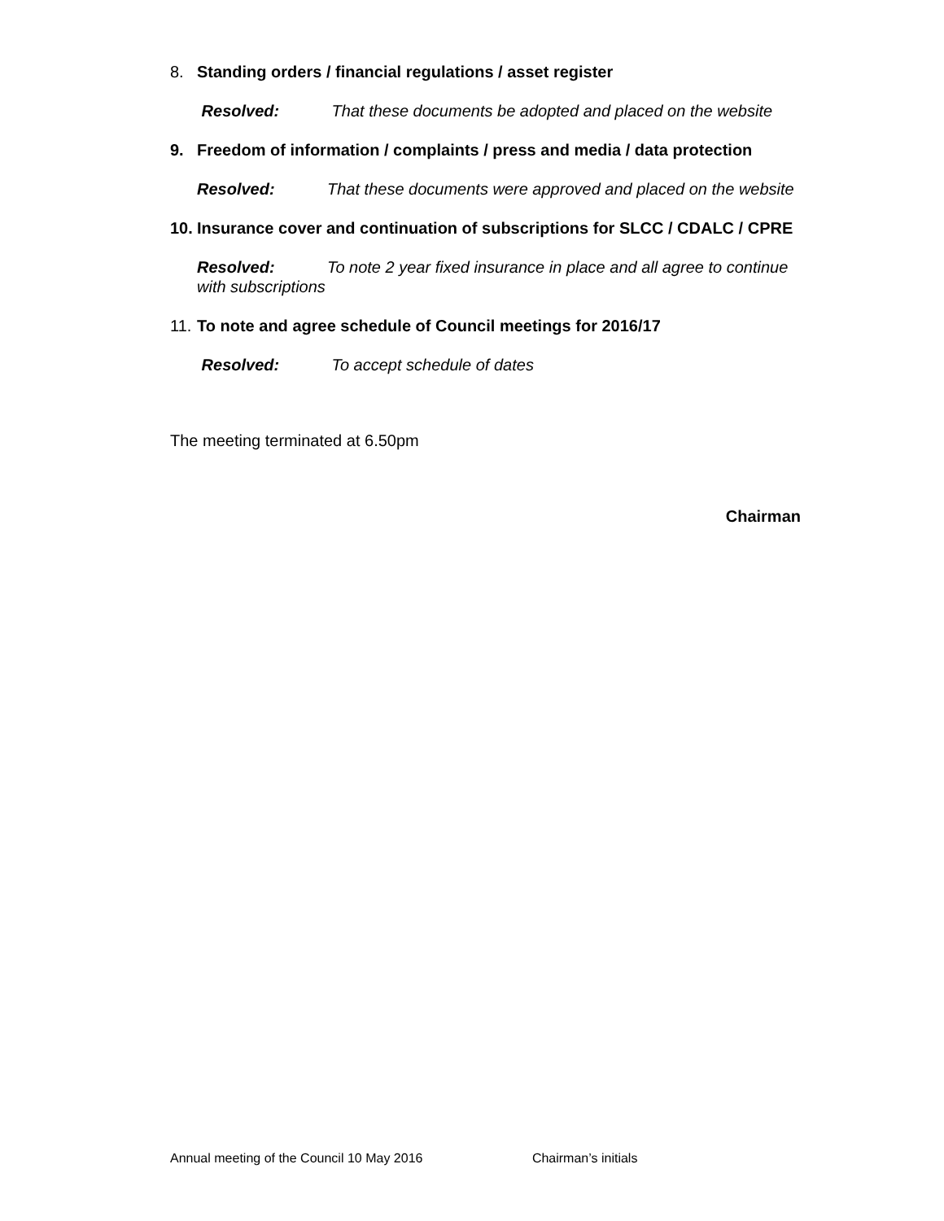8. Standing orders / financial regulations / asset register
Resolved: That these documents be adopted and placed on the website
9. Freedom of information / complaints / press and media / data protection
Resolved: That these documents were approved and placed on the website
10. Insurance cover and continuation of subscriptions for SLCC / CDALC / CPRE
Resolved: To note 2 year fixed insurance in place and all agree to continue with subscriptions
11. To note and agree schedule of Council meetings for 2016/17
Resolved: To accept schedule of dates
The meeting terminated at 6.50pm
Chairman
Annual meeting of the Council 10 May 2016 Chairman’s initials